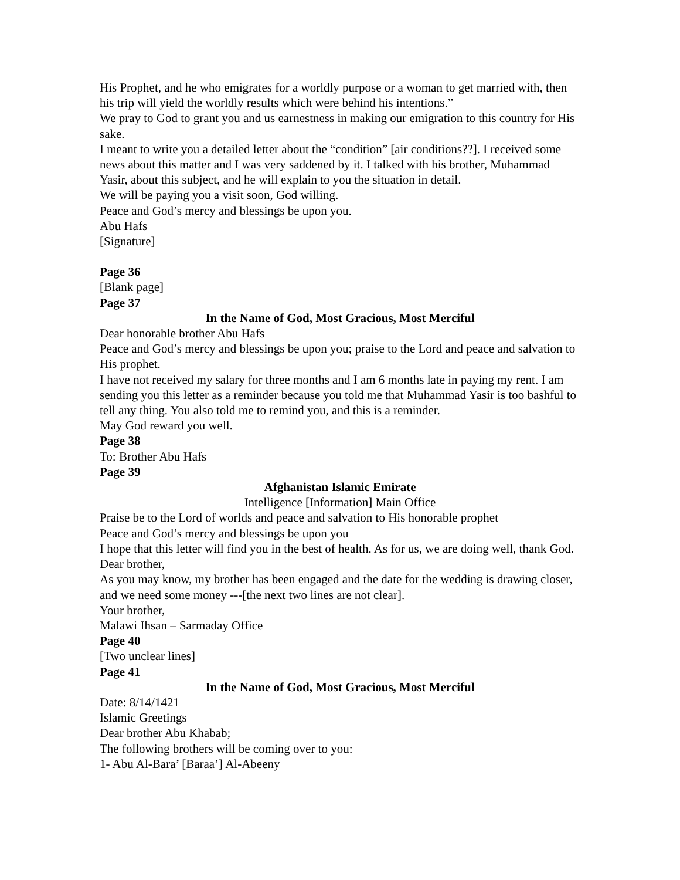His Prophet, and he who emigrates for a worldly purpose or a woman to get married with, then his trip will yield the worldly results which were behind his intentions.”
We pray to God to grant you and us earnestness in making our emigration to this country for His sake.
I meant to write you a detailed letter about the “condition” [air conditions??]. I received some news about this matter and I was very saddened by it. I talked with his brother, Muhammad Yasir, about this subject, and he will explain to you the situation in detail.
We will be paying you a visit soon, God willing.
Peace and God’s mercy and blessings be upon you.
Abu Hafs
[Signature]
Page 36
[Blank page]
Page 37
In the Name of God, Most Gracious, Most Merciful
Dear honorable brother Abu Hafs
Peace and God’s mercy and blessings be upon you; praise to the Lord and peace and salvation to His prophet.
I have not received my salary for three months and I am 6 months late in paying my rent. I am sending you this letter as a reminder because you told me that Muhammad Yasir is too bashful to tell any thing. You also told me to remind you, and this is a reminder.
May God reward you well.
Page 38
To: Brother Abu Hafs
Page 39
Afghanistan Islamic Emirate
Intelligence [Information] Main Office
Praise be to the Lord of worlds and peace and salvation to His honorable prophet
Peace and God’s mercy and blessings be upon you
I hope that this letter will find you in the best of health. As for us, we are doing well, thank God.
Dear brother,
As you may know, my brother has been engaged and the date for the wedding is drawing closer, and we need some money ---[the next two lines are not clear].
Your brother,
Malawi Ihsan – Sarmaday Office
Page 40
[Two unclear lines]
Page 41
In the Name of God, Most Gracious, Most Merciful
Date: 8/14/1421
Islamic Greetings
Dear brother Abu Khabab;
The following brothers will be coming over to you:
1- Abu Al-Bara’ [Baraa’] Al-Abeeny